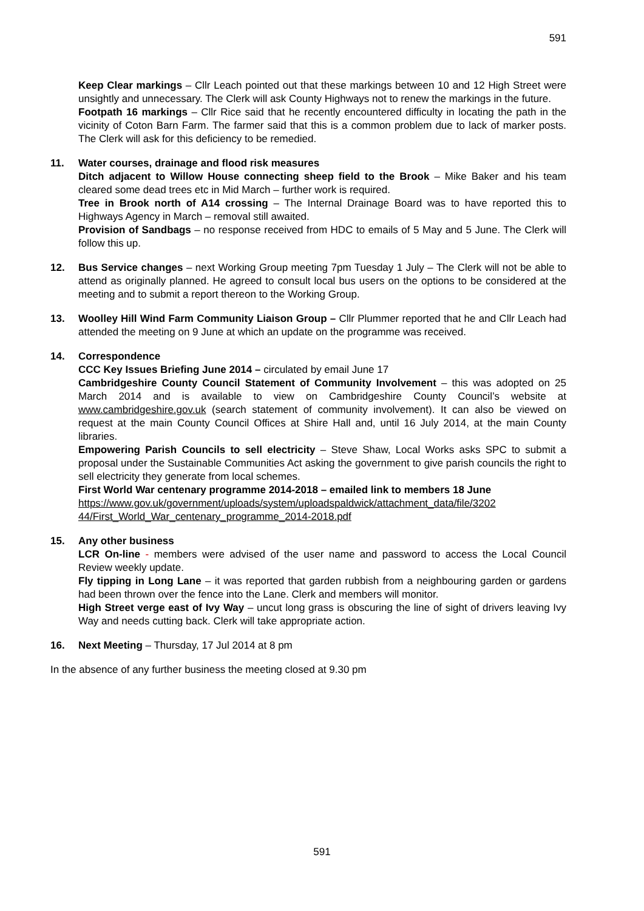591
Keep Clear markings – Cllr Leach pointed out that these markings between 10 and 12 High Street were unsightly and unnecessary. The Clerk will ask County Highways not to renew the markings in the future.
Footpath 16 markings – Cllr Rice said that he recently encountered difficulty in locating the path in the vicinity of Coton Barn Farm. The farmer said that this is a common problem due to lack of marker posts. The Clerk will ask for this deficiency to be remedied.
11. Water courses, drainage and flood risk measures
Ditch adjacent to Willow House connecting sheep field to the Brook – Mike Baker and his team cleared some dead trees etc in Mid March – further work is required.
Tree in Brook north of A14 crossing – The Internal Drainage Board was to have reported this to Highways Agency in March – removal still awaited.
Provision of Sandbags – no response received from HDC to emails of 5 May and 5 June. The Clerk will follow this up.
12. Bus Service changes – next Working Group meeting 7pm Tuesday 1 July – The Clerk will not be able to attend as originally planned. He agreed to consult local bus users on the options to be considered at the meeting and to submit a report thereon to the Working Group.
13. Woolley Hill Wind Farm Community Liaison Group – Cllr Plummer reported that he and Cllr Leach had attended the meeting on 9 June at which an update on the programme was received.
14. Correspondence
CCC Key Issues Briefing June 2014 – circulated by email June 17
Cambridgeshire County Council Statement of Community Involvement – this was adopted on 25 March 2014 and is available to view on Cambridgeshire County Council’s website at www.cambridgeshire.gov.uk (search statement of community involvement). It can also be viewed on request at the main County Council Offices at Shire Hall and, until 16 July 2014, at the main County libraries.
Empowering Parish Councils to sell electricity – Steve Shaw, Local Works asks SPC to submit a proposal under the Sustainable Communities Act asking the government to give parish councils the right to sell electricity they generate from local schemes.
First World War centenary programme 2014-2018 – emailed link to members 18 June
https://www.gov.uk/government/uploads/system/uploadspaldwick/attachment_data/file/3202 44/First_World_War_centenary_programme_2014-2018.pdf
15. Any other business
LCR On-line - members were advised of the user name and password to access the Local Council Review weekly update.
Fly tipping in Long Lane – it was reported that garden rubbish from a neighbouring garden or gardens had been thrown over the fence into the Lane. Clerk and members will monitor.
High Street verge east of Ivy Way – uncut long grass is obscuring the line of sight of drivers leaving Ivy Way and needs cutting back. Clerk will take appropriate action.
16. Next Meeting – Thursday, 17 Jul 2014 at 8 pm
In the absence of any further business the meeting closed at 9.30 pm
591